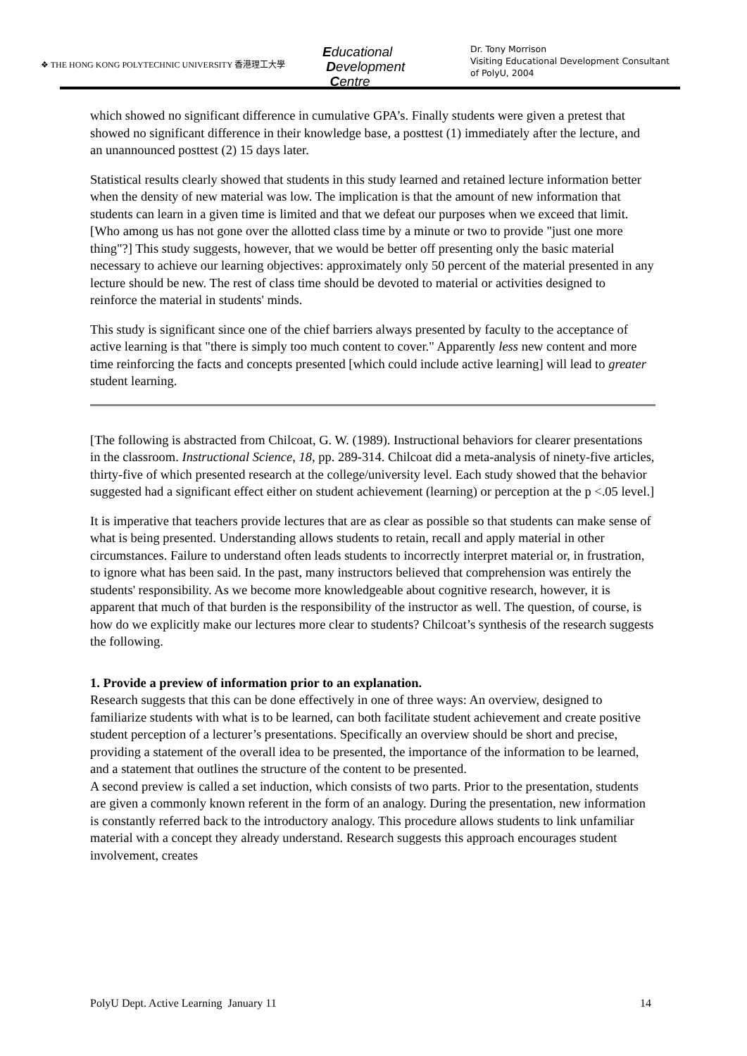❖ THE HONG KONG POLYTECHNIC UNIVERSITY 香港理工大學
Educational
Development
Centre
Dr. Tony Morrison
Visiting Educational Development Consultant
of PolyU, 2004
which showed no significant difference in cumulative GPA’s. Finally students were given a pretest that showed no significant difference in their knowledge base, a posttest (1) immediately after the lecture, and an unannounced posttest (2) 15 days later.
Statistical results clearly showed that students in this study learned and retained lecture information better when the density of new material was low. The implication is that the amount of new information that students can learn in a given time is limited and that we defeat our purposes when we exceed that limit. [Who among us has not gone over the allotted class time by a minute or two to provide "just one more thing"?] This study suggests, however, that we would be better off presenting only the basic material necessary to achieve our learning objectives: approximately only 50 percent of the material presented in any lecture should be new. The rest of class time should be devoted to material or activities designed to reinforce the material in students' minds.
This study is significant since one of the chief barriers always presented by faculty to the acceptance of active learning is that "there is simply too much content to cover." Apparently less new content and more time reinforcing the facts and concepts presented [which could include active learning] will lead to greater student learning.
[The following is abstracted from Chilcoat, G. W. (1989). Instructional behaviors for clearer presentations in the classroom. Instructional Science, 18, pp. 289-314. Chilcoat did a meta-analysis of ninety-five articles, thirty-five of which presented research at the college/university level. Each study showed that the behavior suggested had a significant effect either on student achievement (learning) or perception at the p <.05 level.]
It is imperative that teachers provide lectures that are as clear as possible so that students can make sense of what is being presented. Understanding allows students to retain, recall and apply material in other circumstances. Failure to understand often leads students to incorrectly interpret material or, in frustration, to ignore what has been said. In the past, many instructors believed that comprehension was entirely the students' responsibility. As we become more knowledgeable about cognitive research, however, it is apparent that much of that burden is the responsibility of the instructor as well. The question, of course, is how do we explicitly make our lectures more clear to students? Chilcoat’s synthesis of the research suggests the following.
1. Provide a preview of information prior to an explanation.
Research suggests that this can be done effectively in one of three ways: An overview, designed to familiarize students with what is to be learned, can both facilitate student achievement and create positive student perception of a lecturer’s presentations. Specifically an overview should be short and precise, providing a statement of the overall idea to be presented, the importance of the information to be learned, and a statement that outlines the structure of the content to be presented.
A second preview is called a set induction, which consists of two parts. Prior to the presentation, students are given a commonly known referent in the form of an analogy. During the presentation, new information is constantly referred back to the introductory analogy. This procedure allows students to link unfamiliar material with a concept they already understand. Research suggests this approach encourages student involvement, creates
PolyU Dept. Active Learning January 11 14